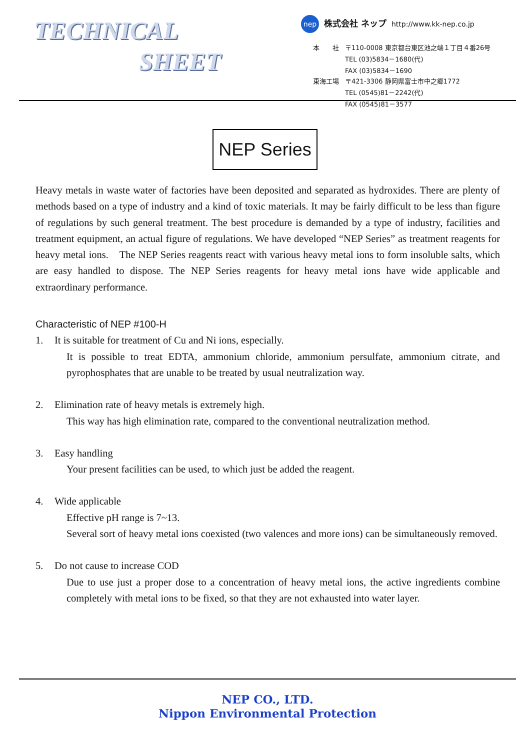TECHNICAL
SHEET
nep 株式会社 ネップ http://www.kk-nep.co.jp
| 本 社 | 〒110-0008 東京都台東区池之端１丁目４番26号 TEL (03)5834－1680(代) FAX (03)5834－1690 |
| 東海工場 | 〒421-3306 静岡県富士市中之郷1772 TEL (0545)81－2242(代) FAX (0545)81－3577 |
NEP Series
Heavy metals in waste water of factories have been deposited and separated as hydroxides. There are plenty of methods based on a type of industry and a kind of toxic materials. It may be fairly difficult to be less than figure of regulations by such general treatment. The best procedure is demanded by a type of industry, facilities and treatment equipment, an actual figure of regulations. We have developed “NEP Series” as treatment reagents for heavy metal ions.　The NEP Series reagents react with various heavy metal ions to form insoluble salts, which are easy handled to dispose. The NEP Series reagents for heavy metal ions have wide applicable and extraordinary performance.
Characteristic of NEP #100-H
1. It is suitable for treatment of Cu and Ni ions, especially.
It is possible to treat EDTA, ammonium chloride, ammonium persulfate, ammonium citrate, and pyrophosphates that are unable to be treated by usual neutralization way.
2. Elimination rate of heavy metals is extremely high.
This way has high elimination rate, compared to the conventional neutralization method.
3. Easy handling
Your present facilities can be used, to which just be added the reagent.
4. Wide applicable
Effective pH range is 7~13.
Several sort of heavy metal ions coexisted (two valences and more ions) can be simultaneously removed.
5. Do not cause to increase COD
Due to use just a proper dose to a concentration of heavy metal ions, the active ingredients combine completely with metal ions to be fixed, so that they are not exhausted into water layer.
NEP CO., LTD.
Nippon Environmental Protection